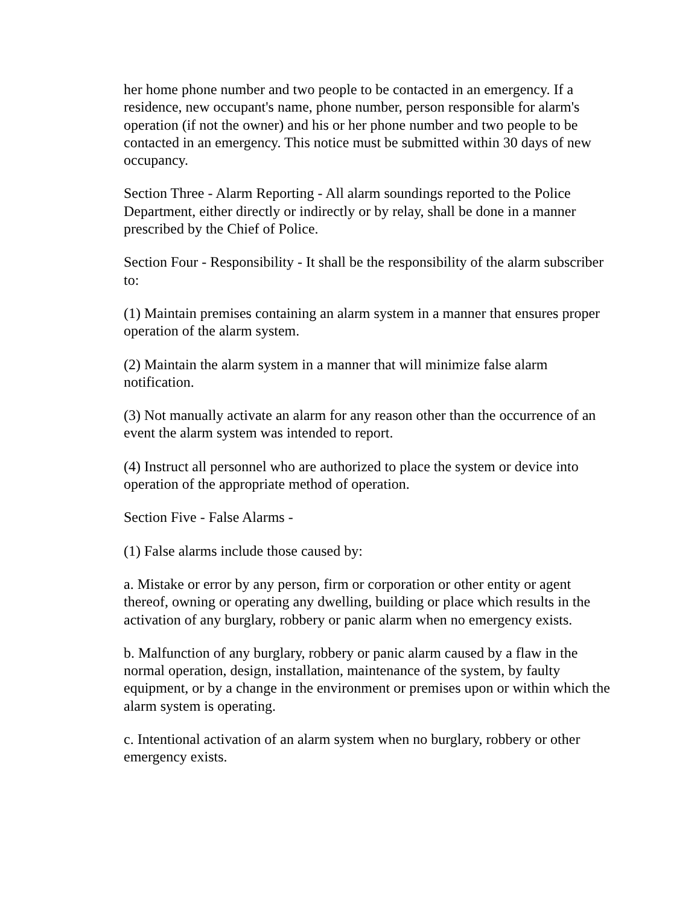her home phone number and two people to be contacted in an emergency. If a residence, new occupant's name, phone number, person responsible for alarm's operation (if not the owner) and his or her phone number and two people to be contacted in an emergency. This notice must be submitted within 30 days of new occupancy.
Section Three - Alarm Reporting - All alarm soundings reported to the Police Department, either directly or indirectly or by relay, shall be done in a manner prescribed by the Chief of Police.
Section Four - Responsibility - It shall be the responsibility of the alarm subscriber to:
(1) Maintain premises containing an alarm system in a manner that ensures proper operation of the alarm system.
(2) Maintain the alarm system in a manner that will minimize false alarm notification.
(3) Not manually activate an alarm for any reason other than the occurrence of an event the alarm system was intended to report.
(4) Instruct all personnel who are authorized to place the system or device into operation of the appropriate method of operation.
Section Five - False Alarms -
(1) False alarms include those caused by:
a. Mistake or error by any person, firm or corporation or other entity or agent thereof, owning or operating any dwelling, building or place which results in the activation of any burglary, robbery or panic alarm when no emergency exists.
b. Malfunction of any burglary, robbery or panic alarm caused by a flaw in the normal operation, design, installation, maintenance of the system, by faulty equipment, or by a change in the environment or premises upon or within which the alarm system is operating.
c. Intentional activation of an alarm system when no burglary, robbery or other emergency exists.